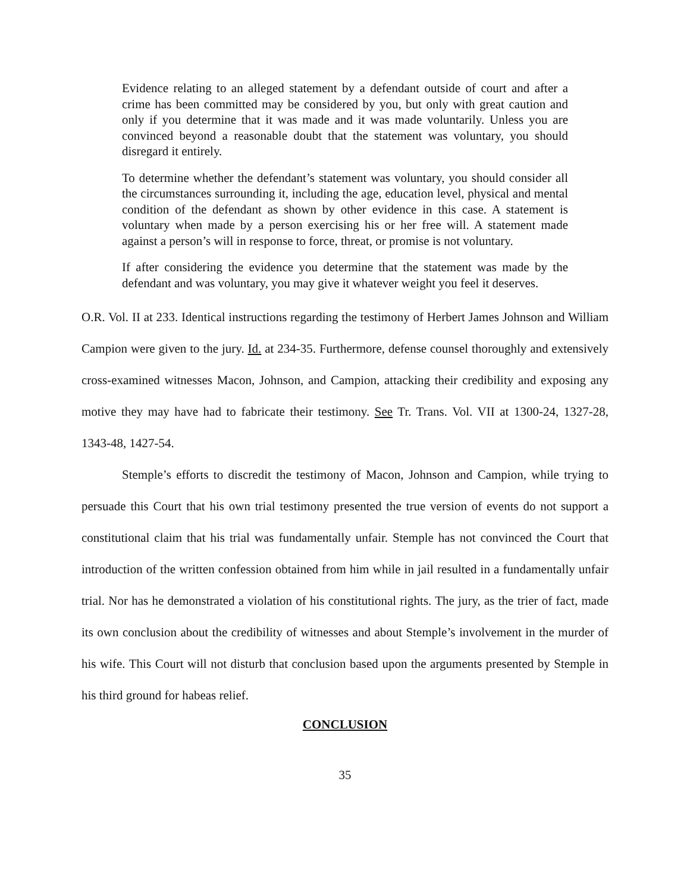Evidence relating to an alleged statement by a defendant outside of court and after a crime has been committed may be considered by you, but only with great caution and only if you determine that it was made and it was made voluntarily. Unless you are convinced beyond a reasonable doubt that the statement was voluntary, you should disregard it entirely.
To determine whether the defendant’s statement was voluntary, you should consider all the circumstances surrounding it, including the age, education level, physical and mental condition of the defendant as shown by other evidence in this case. A statement is voluntary when made by a person exercising his or her free will. A statement made against a person’s will in response to force, threat, or promise is not voluntary.
If after considering the evidence you determine that the statement was made by the defendant and was voluntary, you may give it whatever weight you feel it deserves.
O.R. Vol. II at 233. Identical instructions regarding the testimony of Herbert James Johnson and William Campion were given to the jury. Id. at 234-35. Furthermore, defense counsel thoroughly and extensively cross-examined witnesses Macon, Johnson, and Campion, attacking their credibility and exposing any motive they may have had to fabricate their testimony. See Tr. Trans. Vol. VII at 1300-24, 1327-28, 1343-48, 1427-54.
Stemple’s efforts to discredit the testimony of Macon, Johnson and Campion, while trying to persuade this Court that his own trial testimony presented the true version of events do not support a constitutional claim that his trial was fundamentally unfair. Stemple has not convinced the Court that introduction of the written confession obtained from him while in jail resulted in a fundamentally unfair trial. Nor has he demonstrated a violation of his constitutional rights. The jury, as the trier of fact, made its own conclusion about the credibility of witnesses and about Stemple’s involvement in the murder of his wife. This Court will not disturb that conclusion based upon the arguments presented by Stemple in his third ground for habeas relief.
CONCLUSION
35